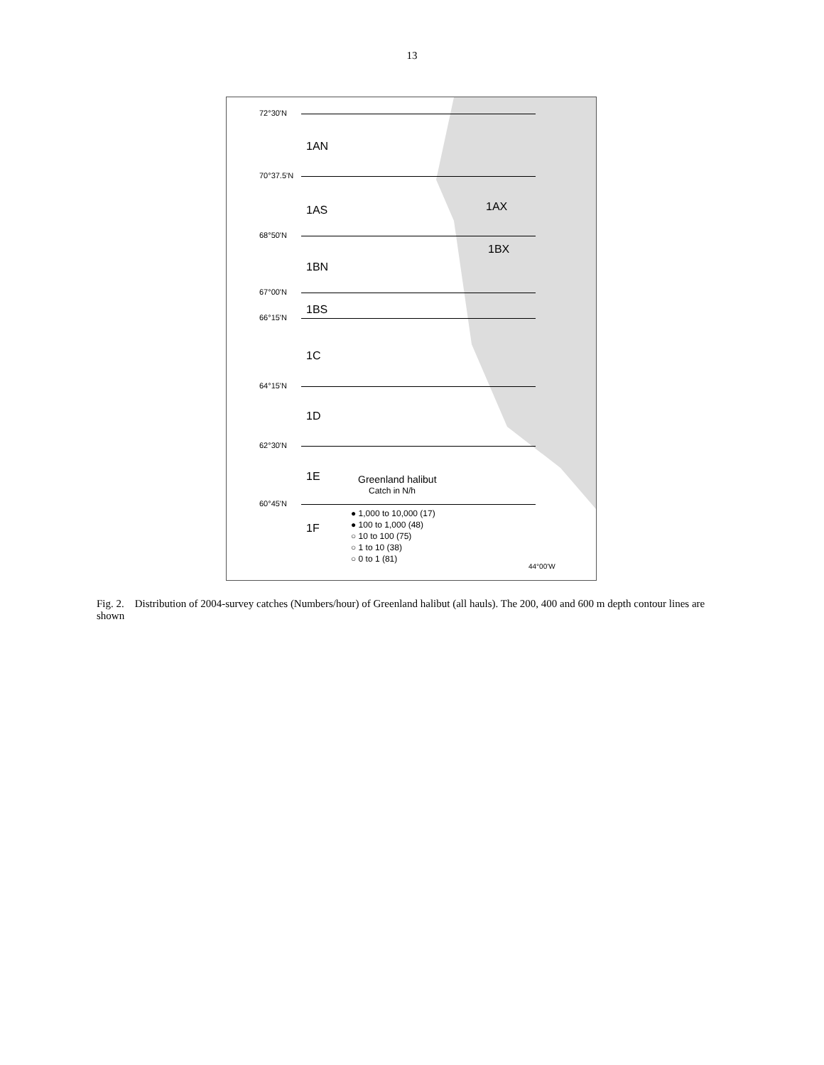13
72°30'N
1AN
70°37.5'N
1AS 1AX
68°50'N
1BX
1BN
67°00'N
1BS
66°15'N
1C
64°15'N
1D
62°30'N
1E
60°45'N
1F
Greenland halibut
Catch in N/h
● 1,000 to 10,000 (17)
● 100 to 1,000 (48)
○ 10 to 100 (75)
○ 1 to 10 (38)
○ 0 to 1 (81)
44°00'W
Fig. 2. Distribution of 2004-survey catches (Numbers/hour) of Greenland halibut (all hauls). The 200, 400 and 600 m depth contour lines are shown